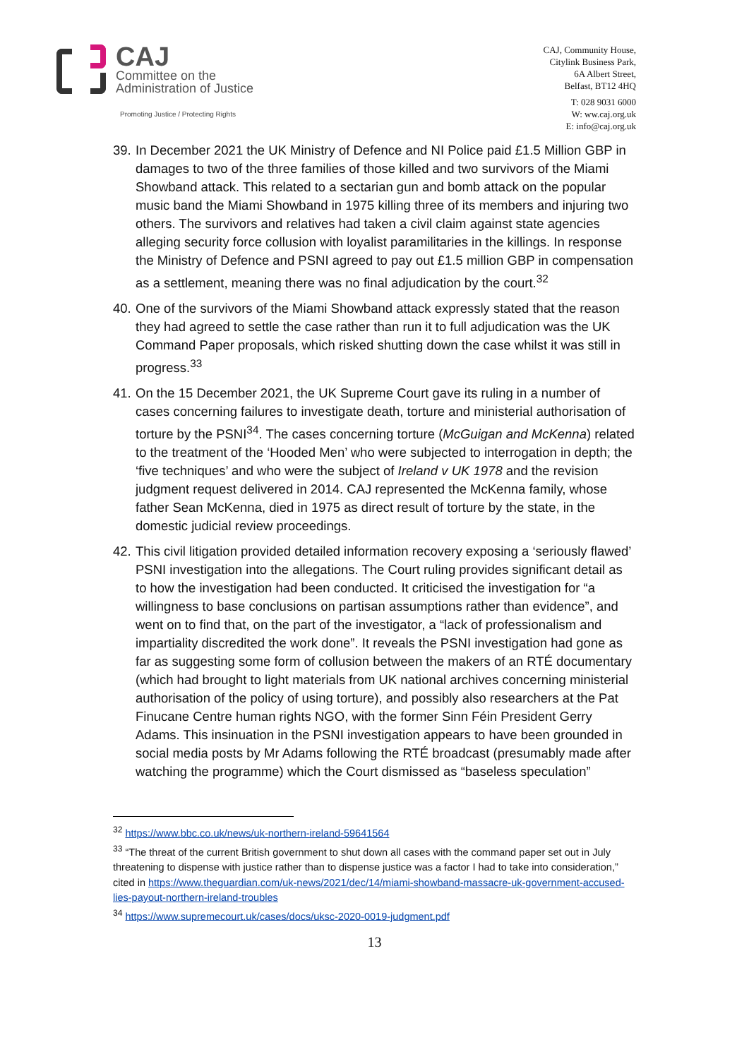CAJ
Committee on the
Administration of Justice
Promoting Justice / Protecting Rights
CAJ, Community House,
Citylink Business Park,
6A Albert Street,
Belfast, BT12 4HQ
T: 028 9031 6000
W: ww.caj.org.uk
E: info@caj.org.uk
39.
In December 2021 the UK Ministry of Defence and NI Police paid £1.5 Million GBP in damages to two of the three families of those killed and two survivors of the Miami Showband attack. This related to a sectarian gun and bomb attack on the popular music band the Miami Showband in 1975 killing three of its members and injuring two others. The survivors and relatives had taken a civil claim against state agencies alleging security force collusion with loyalist paramilitaries in the killings. In response the Ministry of Defence and PSNI agreed to pay out £1.5 million GBP in compensation as a settlement, meaning there was no final adjudication by the court.<sup>32</sup>
40.
One of the survivors of the Miami Showband attack expressly stated that the reason they had agreed to settle the case rather than run it to full adjudication was the UK Command Paper proposals, which risked shutting down the case whilst it was still in progress.<sup>33</sup>
41.
On the 15 December 2021, the UK Supreme Court gave its ruling in a number of cases concerning failures to investigate death, torture and ministerial authorisation of torture by the PSNI<sup>34</sup>. The cases concerning torture (McGuigan and McKenna) related to the treatment of the ‘Hooded Men’ who were subjected to interrogation in depth; the ‘five techniques’ and who were the subject of Ireland v UK 1978 and the revision judgment request delivered in 2014. CAJ represented the McKenna family, whose father Sean McKenna, died in 1975 as direct result of torture by the state, in the domestic judicial review proceedings.
42.
This civil litigation provided detailed information recovery exposing a ‘seriously flawed’ PSNI investigation into the allegations. The Court ruling provides significant detail as to how the investigation had been conducted. It criticised the investigation for “a willingness to base conclusions on partisan assumptions rather than evidence”, and went on to find that, on the part of the investigator, a “lack of professionalism and impartiality discredited the work done”. It reveals the PSNI investigation had gone as far as suggesting some form of collusion between the makers of an RTÉ documentary (which had brought to light materials from UK national archives concerning ministerial authorisation of the policy of using torture), and possibly also researchers at the Pat Finucane Centre human rights NGO, with the former Sinn Féin President Gerry Adams. This insinuation in the PSNI investigation appears to have been grounded in social media posts by Mr Adams following the RTÉ broadcast (presumably made after watching the programme) which the Court dismissed as “baseless speculation”
<sup>32</sup> https://www.bbc.co.uk/news/uk-northern-ireland-59641564
<sup>33</sup> “The threat of the current British government to shut down all cases with the command paper set out in July threatening to dispense with justice rather than to dispense justice was a factor I had to take into consideration,” cited in https://www.theguardian.com/uk-news/2021/dec/14/miami-showband-massacre-uk-government-accused-lies-payout-northern-ireland-troubles
<sup>34</sup> https://www.supremecourt.uk/cases/docs/uksc-2020-0019-judgment.pdf
13